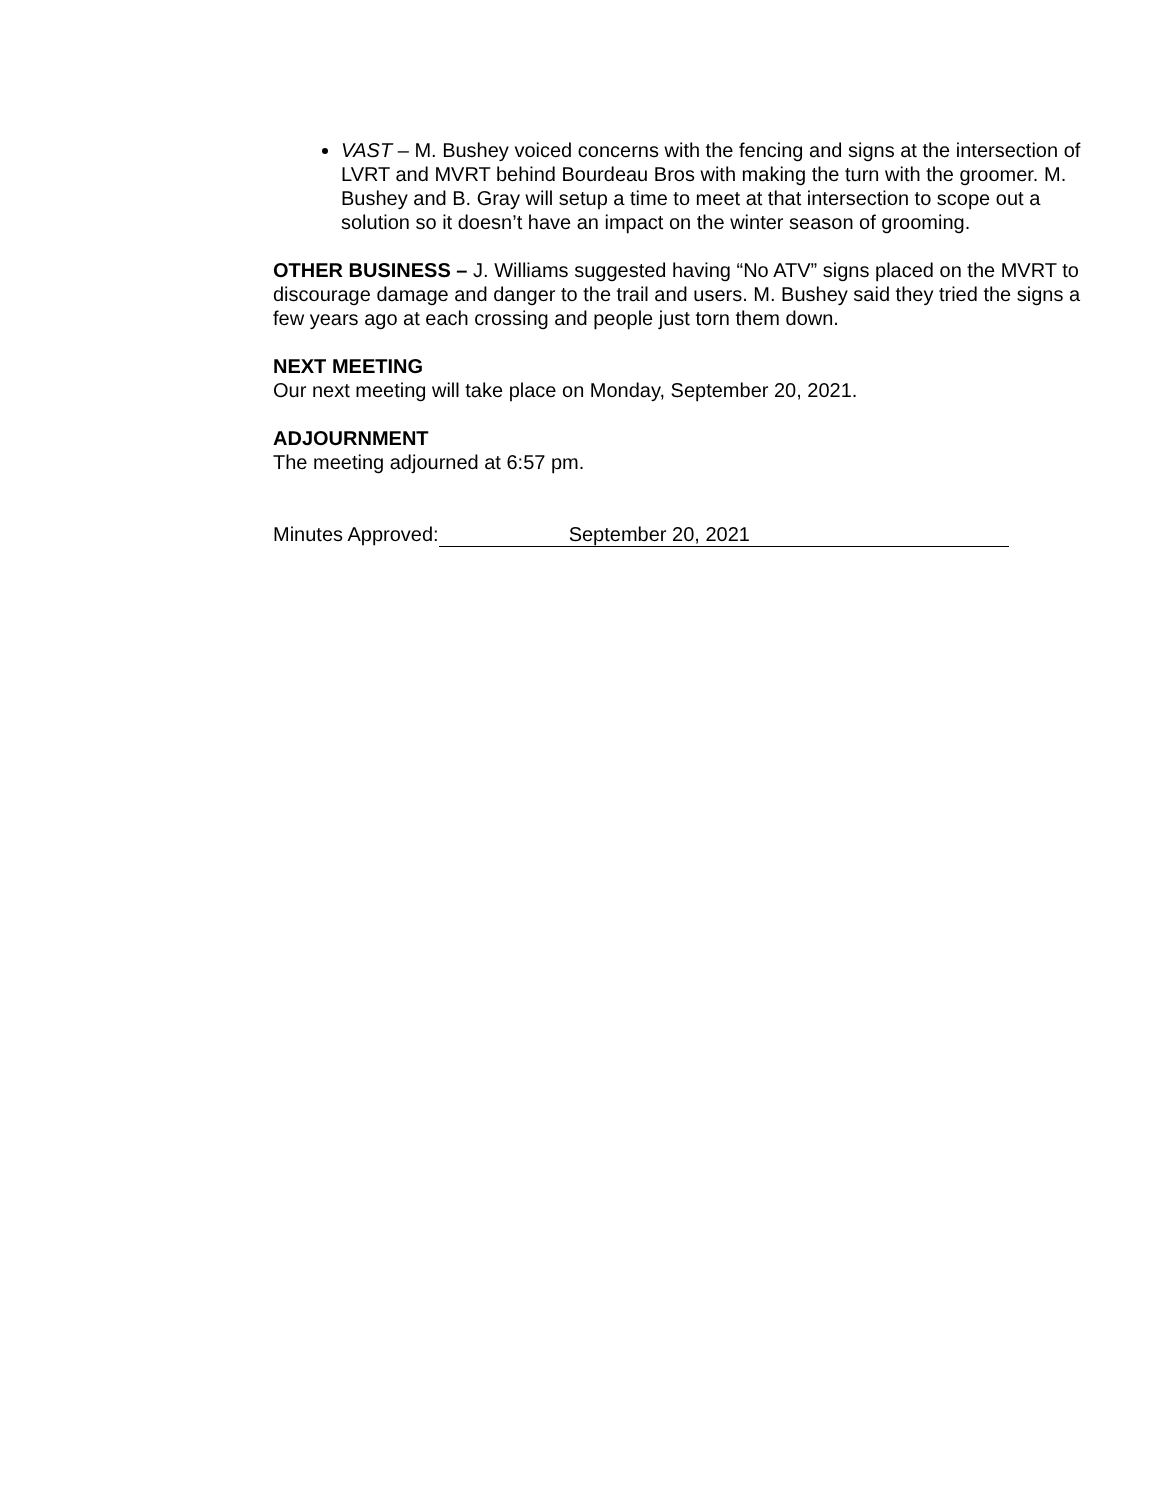VAST – M. Bushey voiced concerns with the fencing and signs at the intersection of LVRT and MVRT behind Bourdeau Bros with making the turn with the groomer. M. Bushey and B. Gray will setup a time to meet at that intersection to scope out a solution so it doesn’t have an impact on the winter season of grooming.
OTHER BUSINESS – J. Williams suggested having “No ATV” signs placed on the MVRT to discourage damage and danger to the trail and users. M. Bushey said they tried the signs a few years ago at each crossing and people just torn them down.
NEXT MEETING
Our next meeting will take place on Monday, September 20, 2021.
ADJOURNMENT
The meeting adjourned at 6:57 pm.
Minutes Approved: September 20, 2021